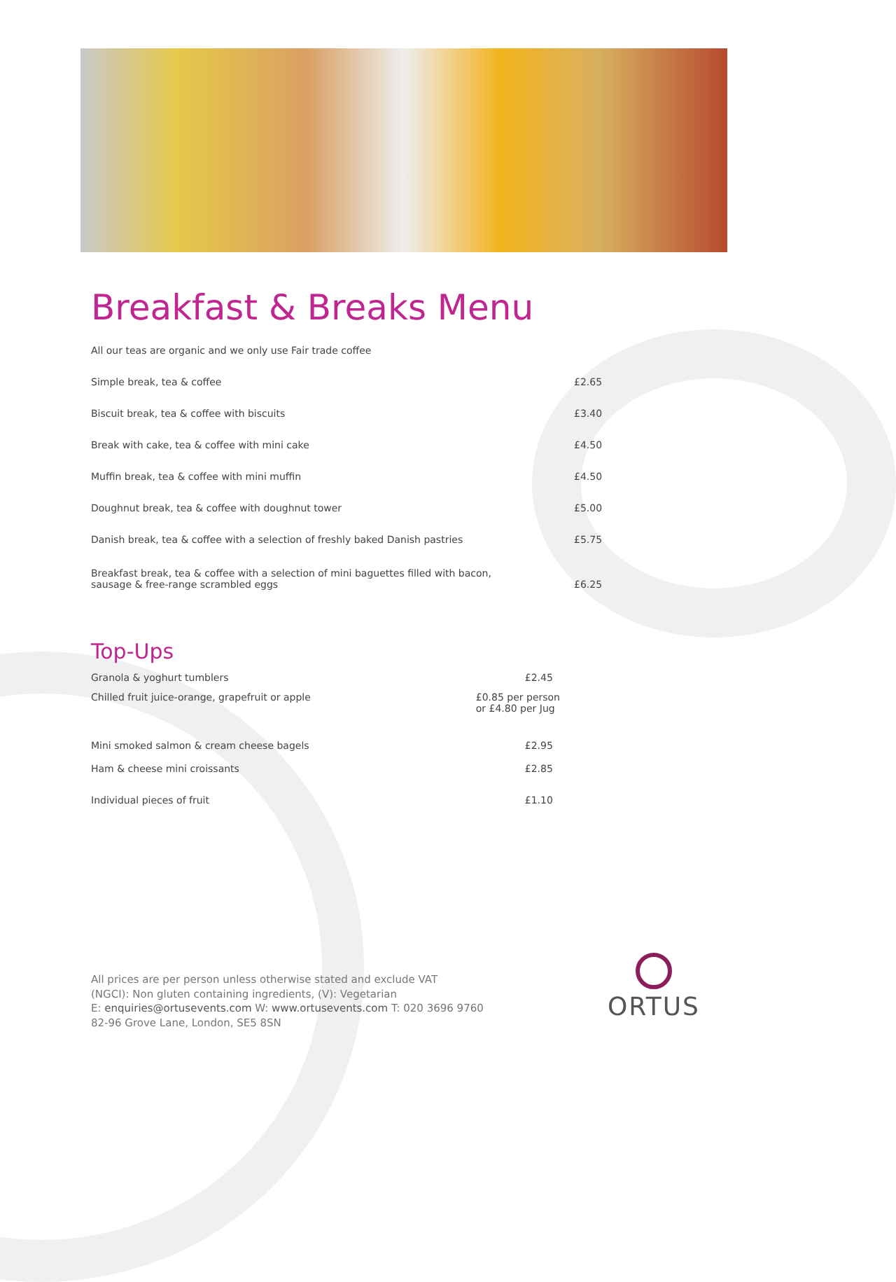Breakfast & Breaks Menu
All our teas are organic and we only use Fair trade coffee
| Simple break, tea & coffee | £2.65 |
| Biscuit break, tea & coffee with biscuits | £3.40 |
| Break with cake, tea & coffee with mini cake | £4.50 |
| Muffin break, tea & coffee with mini muffin | £4.50 |
| Doughnut break, tea & coffee with doughnut tower | £5.00 |
| Danish break, tea & coffee with a selection of freshly baked Danish pastries | £5.75 |
| Breakfast break, tea & coffee with a selection of mini baguettes filled with bacon, sausage & free-range scrambled eggs | £6.25 |
Top-Ups
| Granola & yoghurt tumblers | £2.45 |
| Chilled fruit juice-orange, grapefruit or apple | £0.85 per person or £4.80 per Jug |
| Mini smoked salmon & cream cheese bagels | £2.95 |
| Ham & cheese mini croissants | £2.85 |
| Individual pieces of fruit | £1.10 |
All prices are per person unless otherwise stated and exclude VAT
(NGCI): Non gluten containing ingredients, (V): Vegetarian
E: enquiries@ortusevents.com W: www.ortusevents.com T: 020 3696 9760
82-96 Grove Lane, London, SE5 8SN
ORTUS